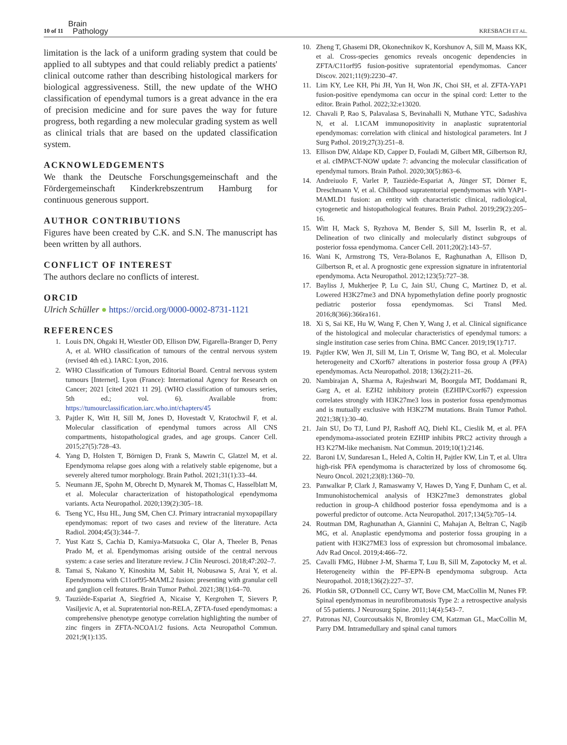10 of 11 Brain
Pathology
KRESBACH ET AL.
limitation is the lack of a uniform grading system that could be applied to all subtypes and that could reliably predict a patients' clinical outcome rather than describing histological markers for biological aggressiveness. Still, the new update of the WHO classification of ependymal tumors is a great advance in the era of precision medicine and for sure paves the way for future progress, both regarding a new molecular grading system as well as clinical trials that are based on the updated classification system.
ACKNOWLEDGEMENTS
We thank the Deutsche Forschungsgemeinschaft and the Fördergemeinschaft Kinderkrebszentrum Hamburg for continuous generous support.
AUTHOR CONTRIBUTIONS
Figures have been created by C.K. and S.N. The manuscript has been written by all authors.
CONFLICT OF INTEREST
The authors declare no conflicts of interest.
ORCID
Ulrich Schüller ● https://orcid.org/0000-0002-8731-1121
REFERENCES
1. Louis DN, Ohgaki H, Wiestler OD, Ellison DW, Figarella-Branger D, Perry A, et al. WHO classification of tumours of the central nervous system (revised 4th ed.). IARC: Lyon, 2016.
2. WHO Classification of Tumours Editorial Board. Central nervous system tumours [Internet]. Lyon (France): International Agency for Research on Cancer; 2021 [cited 2021 11 29]. (WHO classification of tumours series, 5th ed.; vol. 6). Available from: https://tumourclassification.iarc.who.int/chapters/45
3. Pajtler K, Witt H, Sill M, Jones D, Hovestadt V, Kratochwil F, et al. Molecular classification of ependymal tumors across All CNS compartments, histopathological grades, and age groups. Cancer Cell. 2015;27(5):728–43.
4. Yang D, Holsten T, Börnigen D, Frank S, Mawrin C, Glatzel M, et al. Ependymoma relapse goes along with a relatively stable epigenome, but a severely altered tumor morphology. Brain Pathol. 2021;31(1):33–44.
5. Neumann JE, Spohn M, Obrecht D, Mynarek M, Thomas C, Hasselblatt M, et al. Molecular characterization of histopathological ependymoma variants. Acta Neuropathol. 2020;139(2):305–18.
6. Tseng YC, Hsu HL, Jung SM, Chen CJ. Primary intracranial myxopapillary ependymomas: report of two cases and review of the literature. Acta Radiol. 2004;45(3):344–7.
7. Yust Katz S, Cachia D, Kamiya-Matsuoka C, Olar A, Theeler B, Penas Prado M, et al. Ependymomas arising outside of the central nervous system: a case series and literature review. J Clin Neurosci. 2018;47:202–7.
8. Tamai S, Nakano Y, Kinoshita M, Sabit H, Nobusawa S, Arai Y, et al. Ependymoma with C11orf95-MAML2 fusion: presenting with granular cell and ganglion cell features. Brain Tumor Pathol. 2021;38(1):64–70.
9. Tauziède-Espariat A, Siegfried A, Nicaise Y, Kergrohen T, Sievers P, Vasiljevic A, et al. Supratentorial non-RELA, ZFTA-fused ependymomas: a comprehensive phenotype genotype correlation highlighting the number of zinc fingers in ZFTA-NCOA1/2 fusions. Acta Neuropathol Commun. 2021;9(1):135.
10. Zheng T, Ghasemi DR, Okonechnikov K, Korshunov A, Sill M, Maass KK, et al. Cross-species genomics reveals oncogenic dependencies in ZFTA/C11orf95 fusion-positive supratentorial ependymomas. Cancer Discov. 2021;11(9):2230–47.
11. Lim KY, Lee KH, Phi JH, Yun H, Won JK, Choi SH, et al. ZFTA-YAP1 fusion-positive ependymoma can occur in the spinal cord: Letter to the editor. Brain Pathol. 2022;32:e13020.
12. Chavali P, Rao S, Palavalasa S, Bevinahalli N, Muthane YTC, Sadashiva N, et al. L1CAM immunopositivity in anaplastic supratentorial ependymomas: correlation with clinical and histological parameters. Int J Surg Pathol. 2019;27(3):251–8.
13. Ellison DW, Aldape KD, Capper D, Fouladi M, Gilbert MR, Gilbertson RJ, et al. cIMPACT-NOW update 7: advancing the molecular classification of ependymal tumors. Brain Pathol. 2020;30(5):863–6.
14. Andreiuolo F, Varlet P, Tauziède-Espariat A, Jünger ST, Dörner E, Dreschmann V, et al. Childhood supratentorial ependymomas with YAP1-MAMLD1 fusion: an entity with characteristic clinical, radiological, cytogenetic and histopathological features. Brain Pathol. 2019;29(2):205–16.
15. Witt H, Mack S, Ryzhova M, Bender S, Sill M, Isserlin R, et al. Delineation of two clinically and molecularly distinct subgroups of posterior fossa ependymoma. Cancer Cell. 2011;20(2):143–57.
16. Wani K, Armstrong TS, Vera-Bolanos E, Raghunathan A, Ellison D, Gilbertson R, et al. A prognostic gene expression signature in infratentorial ependymoma. Acta Neuropathol. 2012;123(5):727–38.
17. Bayliss J, Mukherjee P, Lu C, Jain SU, Chung C, Martinez D, et al. Lowered H3K27me3 and DNA hypomethylation define poorly prognostic pediatric posterior fossa ependymomas. Sci Transl Med. 2016;8(366):366ra161.
18. Xi S, Sai KE, Hu W, Wang F, Chen Y, Wang J, et al. Clinical significance of the histological and molecular characteristics of ependymal tumors: a single institution case series from China. BMC Cancer. 2019;19(1):717.
19. Pajtler KW, Wen JI, Sill M, Lin T, Orisme W, Tang BO, et al. Molecular heterogeneity and CXorf67 alterations in posterior fossa group A (PFA) ependymomas. Acta Neuropathol. 2018; 136(2):211–26.
20. Nambirajan A, Sharma A, Rajeshwari M, Boorgula MT, Doddamani R, Garg A, et al. EZH2 inhibitory protein (EZHIP/Cxorf67) expression correlates strongly with H3K27me3 loss in posterior fossa ependymomas and is mutually exclusive with H3K27M mutations. Brain Tumor Pathol. 2021;38(1):30–40.
21. Jain SU, Do TJ, Lund PJ, Rashoff AQ, Diehl KL, Cieslik M, et al. PFA ependymoma-associated protein EZHIP inhibits PRC2 activity through a H3 K27M-like mechanism. Nat Commun. 2019;10(1):2146.
22. Baroni LV, Sundaresan L, Heled A, Coltin H, Pajtler KW, Lin T, et al. Ultra high-risk PFA ependymoma is characterized by loss of chromosome 6q. Neuro Oncol. 2021;23(8):1360–70.
23. Panwalkar P, Clark J, Ramaswamy V, Hawes D, Yang F, Dunham C, et al. Immunohistochemical analysis of H3K27me3 demonstrates global reduction in group-A childhood posterior fossa ependymoma and is a powerful predictor of outcome. Acta Neuropathol. 2017;134(5):705–14.
24. Routman DM, Raghunathan A, Giannini C, Mahajan A, Beltran C, Nagib MG, et al. Anaplastic ependymoma and posterior fossa grouping in a patient with H3K27ME3 loss of expression but chromosomal imbalance. Adv Rad Oncol. 2019;4:466–72.
25. Cavalli FMG, Hübner J-M, Sharma T, Luu B, Sill M, Zapotocky M, et al. Heterogeneity within the PF-EPN-B ependymoma subgroup. Acta Neuropathol. 2018;136(2):227–37.
26. Plotkin SR, O'Donnell CC, Curry WT, Bove CM, MacCollin M, Nunes FP. Spinal ependymomas in neurofibromatosis Type 2: a retrospective analysis of 55 patients. J Neurosurg Spine. 2011;14(4):543–7.
27. Patronas NJ, Courcoutsakis N, Bromley CM, Katzman GL, MacCollin M, Parry DM. Intramedullary and spinal canal tumors